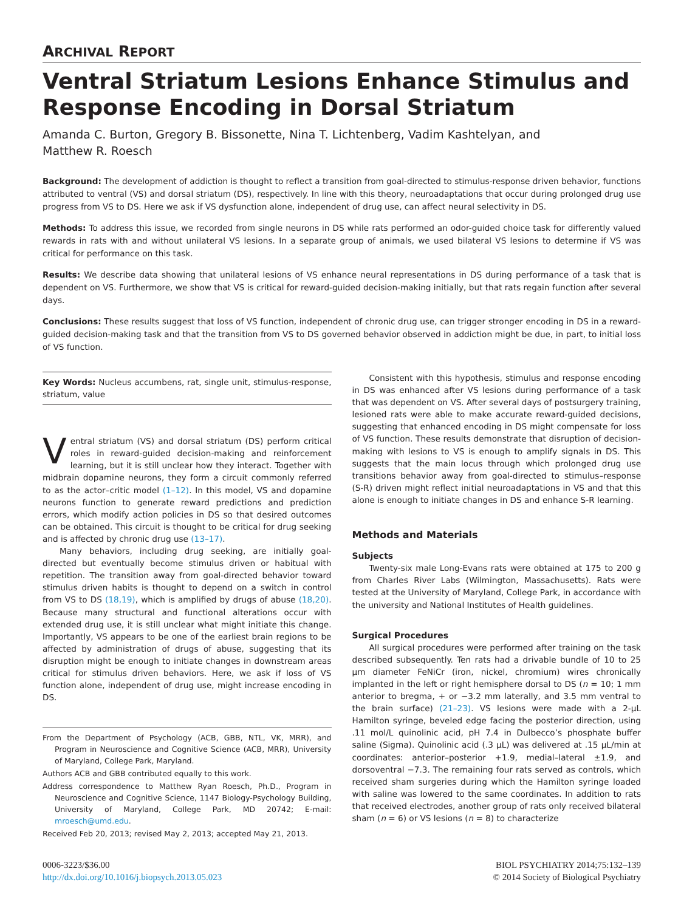ARCHIVAL REPORT
Ventral Striatum Lesions Enhance Stimulus and Response Encoding in Dorsal Striatum
Amanda C. Burton, Gregory B. Bissonette, Nina T. Lichtenberg, Vadim Kashtelyan, and
Matthew R. Roesch
Background: The development of addiction is thought to reflect a transition from goal-directed to stimulus-response driven behavior, functions attributed to ventral (VS) and dorsal striatum (DS), respectively. In line with this theory, neuroadaptations that occur during prolonged drug use progress from VS to DS. Here we ask if VS dysfunction alone, independent of drug use, can affect neural selectivity in DS.
Methods: To address this issue, we recorded from single neurons in DS while rats performed an odor-guided choice task for differently valued rewards in rats with and without unilateral VS lesions. In a separate group of animals, we used bilateral VS lesions to determine if VS was critical for performance on this task.
Results: We describe data showing that unilateral lesions of VS enhance neural representations in DS during performance of a task that is dependent on VS. Furthermore, we show that VS is critical for reward-guided decision-making initially, but that rats regain function after several days.
Conclusions: These results suggest that loss of VS function, independent of chronic drug use, can trigger stronger encoding in DS in a reward-guided decision-making task and that the transition from VS to DS governed behavior observed in addiction might be due, in part, to initial loss of VS function.
Key Words: Nucleus accumbens, rat, single unit, stimulus-response, striatum, value
Ventral striatum (VS) and dorsal striatum (DS) perform critical roles in reward-guided decision-making and reinforcement learning, but it is still unclear how they interact. Together with midbrain dopamine neurons, they form a circuit commonly referred to as the actor–critic model (1–12). In this model, VS and dopamine neurons function to generate reward predictions and prediction errors, which modify action policies in DS so that desired outcomes can be obtained. This circuit is thought to be critical for drug seeking and is affected by chronic drug use (13–17).
Many behaviors, including drug seeking, are initially goal-directed but eventually become stimulus driven or habitual with repetition. The transition away from goal-directed behavior toward stimulus driven habits is thought to depend on a switch in control from VS to DS (18,19), which is amplified by drugs of abuse (18,20). Because many structural and functional alterations occur with extended drug use, it is still unclear what might initiate this change. Importantly, VS appears to be one of the earliest brain regions to be affected by administration of drugs of abuse, suggesting that its disruption might be enough to initiate changes in downstream areas critical for stimulus driven behaviors. Here, we ask if loss of VS function alone, independent of drug use, might increase encoding in DS.
From the Department of Psychology (ACB, GBB, NTL, VK, MRR), and Program in Neuroscience and Cognitive Science (ACB, MRR), University of Maryland, College Park, Maryland.
Authors ACB and GBB contributed equally to this work.
Address correspondence to Matthew Ryan Roesch, Ph.D., Program in Neuroscience and Cognitive Science, 1147 Biology-Psychology Building, University of Maryland, College Park, MD 20742; E-mail: mroesch@umd.edu.
Received Feb 20, 2013; revised May 2, 2013; accepted May 21, 2013.
Consistent with this hypothesis, stimulus and response encoding in DS was enhanced after VS lesions during performance of a task that was dependent on VS. After several days of postsurgery training, lesioned rats were able to make accurate reward-guided decisions, suggesting that enhanced encoding in DS might compensate for loss of VS function. These results demonstrate that disruption of decision-making with lesions to VS is enough to amplify signals in DS. This suggests that the main locus through which prolonged drug use transitions behavior away from goal-directed to stimulus–response (S-R) driven might reflect initial neuroadaptations in VS and that this alone is enough to initiate changes in DS and enhance S-R learning.
Methods and Materials
Subjects
Twenty-six male Long-Evans rats were obtained at 175 to 200 g from Charles River Labs (Wilmington, Massachusetts). Rats were tested at the University of Maryland, College Park, in accordance with the university and National Institutes of Health guidelines.
Surgical Procedures
All surgical procedures were performed after training on the task described subsequently. Ten rats had a drivable bundle of 10 to 25 μm diameter FeNiCr (iron, nickel, chromium) wires chronically implanted in the left or right hemisphere dorsal to DS (n = 10; 1 mm anterior to bregma, + or −3.2 mm laterally, and 3.5 mm ventral to the brain surface) (21–23). VS lesions were made with a 2-μL Hamilton syringe, beveled edge facing the posterior direction, using .11 mol/L quinolinic acid, pH 7.4 in Dulbecco’s phosphate buffer saline (Sigma). Quinolinic acid (.3 μL) was delivered at .15 μL/min at coordinates: anterior–posterior +1.9, medial–lateral ±1.9, and dorsoventral −7.3. The remaining four rats served as controls, which received sham surgeries during which the Hamilton syringe loaded with saline was lowered to the same coordinates. In addition to rats that received electrodes, another group of rats only received bilateral sham (n = 6) or VS lesions (n = 8) to characterize
0006-3223/$36.00
http://dx.doi.org/10.1016/j.biopsych.2013.05.023
BIOL PSYCHIATRY 2014;75:132–139
© 2014 Society of Biological Psychiatry